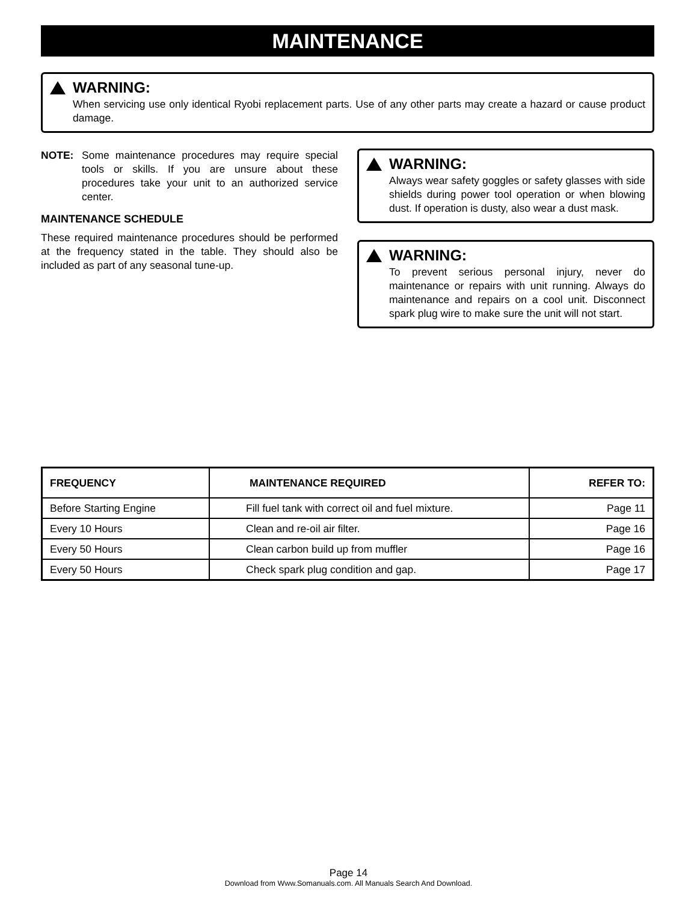MAINTENANCE
WARNING:
When servicing use only identical Ryobi replacement parts. Use of any other parts may create a hazard or cause product damage.
NOTE: Some maintenance procedures may require special tools or skills. If you are unsure about these procedures take your unit to an authorized service center.
MAINTENANCE SCHEDULE
These required maintenance procedures should be performed at the frequency stated in the table. They should also be included as part of any seasonal tune-up.
WARNING:
Always wear safety goggles or safety glasses with side shields during power tool operation or when blowing dust. If operation is dusty, also wear a dust mask.
WARNING:
To prevent serious personal injury, never do maintenance or repairs with unit running. Always do maintenance and repairs on a cool unit. Disconnect spark plug wire to make sure the unit will not start.
| FREQUENCY | MAINTENANCE REQUIRED | REFER TO: |
| --- | --- | --- |
| Before Starting Engine | Fill fuel tank with correct oil and fuel mixture. | Page 11 |
| Every 10 Hours | Clean and re-oil air filter. | Page 16 |
| Every 50 Hours | Clean carbon build up from muffler | Page 16 |
| Every 50 Hours | Check spark plug condition and gap. | Page 17 |
Page 14
Download from Www.Somanuals.com. All Manuals Search And Download.